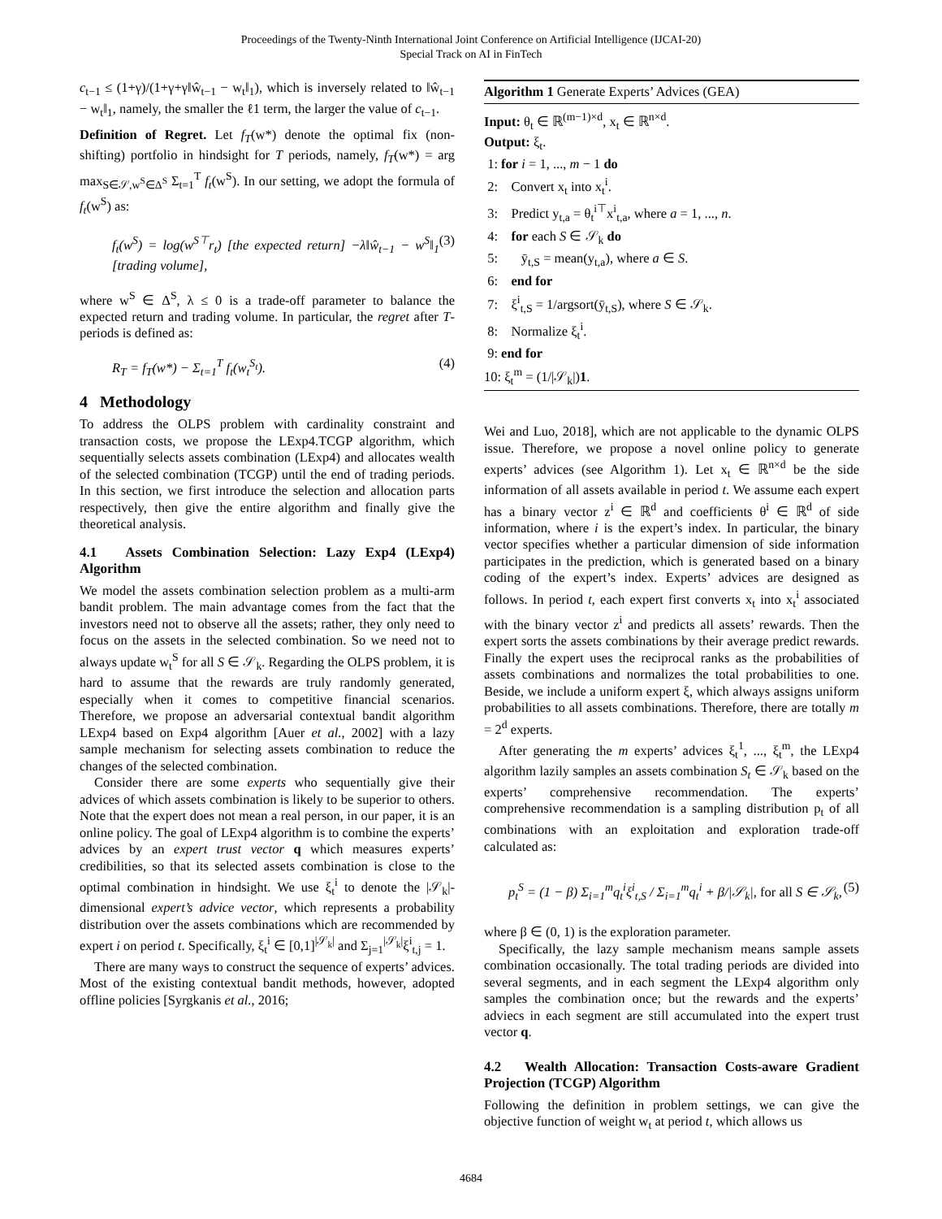Proceedings of the Twenty-Ninth International Joint Conference on Artificial Intelligence (IJCAI-20)
Special Track on AI in FinTech
c<sub>t−1</sub> ≤ (1+γ)/(1+γ+γ‖ŵ<sub>t−1</sub> − w<sub>t</sub>‖<sub>1</sub>), which is inversely related to ‖ŵ<sub>t−1</sub> − w<sub>t</sub>‖<sub>1</sub>, namely, the smaller the ℓ1 term, the larger the value of c<sub>t−1</sub>.
Definition of Regret. Let f<sub>T</sub>(w*) denote the optimal fix (non-shifting) portfolio in hindsight for T periods, namely, f<sub>T</sub>(w*) = arg max<sub>S∈𝒮,w<sup>S</sup>∈Δ<sup>S</sup></sub> Σ<sub>t=1</sub><sup>T</sup> f<sub>t</sub>(w<sup>S</sup>). In our setting, we adopt the formula of f<sub>t</sub>(w<sup>S</sup>) as:
f<sub>t</sub>(w<sup>S</sup>) = log(w<sup>S⊤</sup>r<sub>t</sub>) [the expected return] −λ‖ŵ<sub>t−1</sub> − w<sup>S</sup>‖<sub>1</sub> [trading volume], (3)
where w<sup>S</sup> ∈ Δ<sup>S</sup>, λ ≤ 0 is a trade-off parameter to balance the expected return and trading volume. In particular, the regret after T-periods is defined as:
R<sub>T</sub> = f<sub>T</sub>(w*) − Σ<sub>t=1</sub><sup>T</sup> f<sub>t</sub>(w<sub>t</sub><sup>S<sub>t</sub></sup>). (4)
4 Methodology
To address the OLPS problem with cardinality constraint and transaction costs, we propose the LExp4.TCGP algorithm, which sequentially selects assets combination (LExp4) and allocates wealth of the selected combination (TCGP) until the end of trading periods. In this section, we first introduce the selection and allocation parts respectively, then give the entire algorithm and finally give the theoretical analysis.
4.1 Assets Combination Selection: Lazy Exp4 (LExp4) Algorithm
We model the assets combination selection problem as a multi-arm bandit problem. The main advantage comes from the fact that the investors need not to observe all the assets; rather, they only need to focus on the assets in the selected combination. So we need not to always update w<sub>t</sub><sup>S</sup> for all S ∈ 𝒮<sub>k</sub>. Regarding the OLPS problem, it is hard to assume that the rewards are truly randomly generated, especially when it comes to competitive financial scenarios. Therefore, we propose an adversarial contextual bandit algorithm LExp4 based on Exp4 algorithm [Auer et al., 2002] with a lazy sample mechanism for selecting assets combination to reduce the changes of the selected combination.
Consider there are some experts who sequentially give their advices of which assets combination is likely to be superior to others. Note that the expert does not mean a real person, in our paper, it is an online policy. The goal of LExp4 algorithm is to combine the experts’ advices by an expert trust vector q which measures experts’ credibilities, so that its selected assets combination is close to the optimal combination in hindsight. We use ξ<sub>t</sub><sup>i</sup> to denote the |𝒮<sub>k</sub>|-dimensional expert’s advice vector, which represents a probability distribution over the assets combinations which are recommended by expert i on period t. Specifically, ξ<sub>t</sub><sup>i</sup> ∈ [0,1]<sup>|𝒮<sub>k</sub>|</sup> and Σ<sub>j=1</sub><sup>|𝒮<sub>k</sub>|</sup>ξ<sup>i</sup><sub>t,j</sub> = 1.
There are many ways to construct the sequence of experts’ advices. Most of the existing contextual bandit methods, however, adopted offline policies [Syrgkanis et al., 2016;
Algorithm 1 Generate Experts’ Advices (GEA)
Input: θ<sub>t</sub> ∈ ℝ<sup>(m−1)×d</sup>, x<sub>t</sub> ∈ ℝ<sup>n×d</sup>.
Output: ξ<sub>t</sub>.
1: for i = 1, ..., m − 1 do
2: Convert x<sub>t</sub> into x<sub>t</sub><sup>i</sup>.
3: Predict y<sub>t,a</sub> = θ<sub>t</sub><sup>i⊤</sup>x<sup>i</sup><sub>t,a</sub>, where a = 1, ..., n.
4: for each S ∈ 𝒮<sub>k</sub> do
5: ȳ<sub>t,S</sub> = mean(y<sub>t,a</sub>), where a ∈ S.
6: end for
7: ξ<sup>i</sup><sub>t,S</sub> = 1/argsort(ȳ<sub>t,S</sub>), where S ∈ 𝒮<sub>k</sub>.
8: Normalize ξ<sub>t</sub><sup>i</sup>.
9: end for
10: ξ<sub>t</sub><sup>m</sup> = (1/|𝒮<sub>k</sub>|)1.
Wei and Luo, 2018], which are not applicable to the dynamic OLPS issue. Therefore, we propose a novel online policy to generate experts’ advices (see Algorithm 1). Let x<sub>t</sub> ∈ ℝ<sup>n×d</sup> be the side information of all assets available in period t. We assume each expert has a binary vector z<sup>i</sup> ∈ ℝ<sup>d</sup> and coefficients θ<sup>i</sup> ∈ ℝ<sup>d</sup> of side information, where i is the expert’s index. In particular, the binary vector specifies whether a particular dimension of side information participates in the prediction, which is generated based on a binary coding of the expert’s index. Experts’ advices are designed as follows. In period t, each expert first converts x<sub>t</sub> into x<sub>t</sub><sup>i</sup> associated with the binary vector z<sup>i</sup> and predicts all assets’ rewards. Then the expert sorts the assets combinations by their average predict rewards. Finally the expert uses the reciprocal ranks as the probabilities of assets combinations and normalizes the total probabilities to one. Beside, we include a uniform expert ξ, which always assigns uniform probabilities to all assets combinations. Therefore, there are totally m = 2<sup>d</sup> experts.
After generating the m experts’ advices ξ<sub>t</sub><sup>1</sup>, ..., ξ<sub>t</sub><sup>m</sup>, the LExp4 algorithm lazily samples an assets combination S<sub>t</sub> ∈ 𝒮<sub>k</sub> based on the experts’ comprehensive recommendation. The experts’ comprehensive recommendation is a sampling distribution p<sub>t</sub> of all combinations with an exploitation and exploration trade-off calculated as:
p<sub>t</sub><sup>S</sup> = (1 − β) Σ<sub>i=1</sub><sup>m</sup>q<sub>t</sub><sup>i</sup>ξ<sup>i</sup><sub>t,S</sub> / Σ<sub>i=1</sub><sup>m</sup>q<sub>t</sub><sup>i</sup> + β/|𝒮<sub>k</sub>|, for all S ∈ 𝒮<sub>k</sub>, (5)
where β ∈ (0, 1) is the exploration parameter.
Specifically, the lazy sample mechanism means sample assets combination occasionally. The total trading periods are divided into several segments, and in each segment the LExp4 algorithm only samples the combination once; but the rewards and the experts’ adviecs in each segment are still accumulated into the expert trust vector q.
4.2 Wealth Allocation: Transaction Costs-aware Gradient Projection (TCGP) Algorithm
Following the definition in problem settings, we can give the objective function of weight w<sub>t</sub> at period t, which allows us
4684